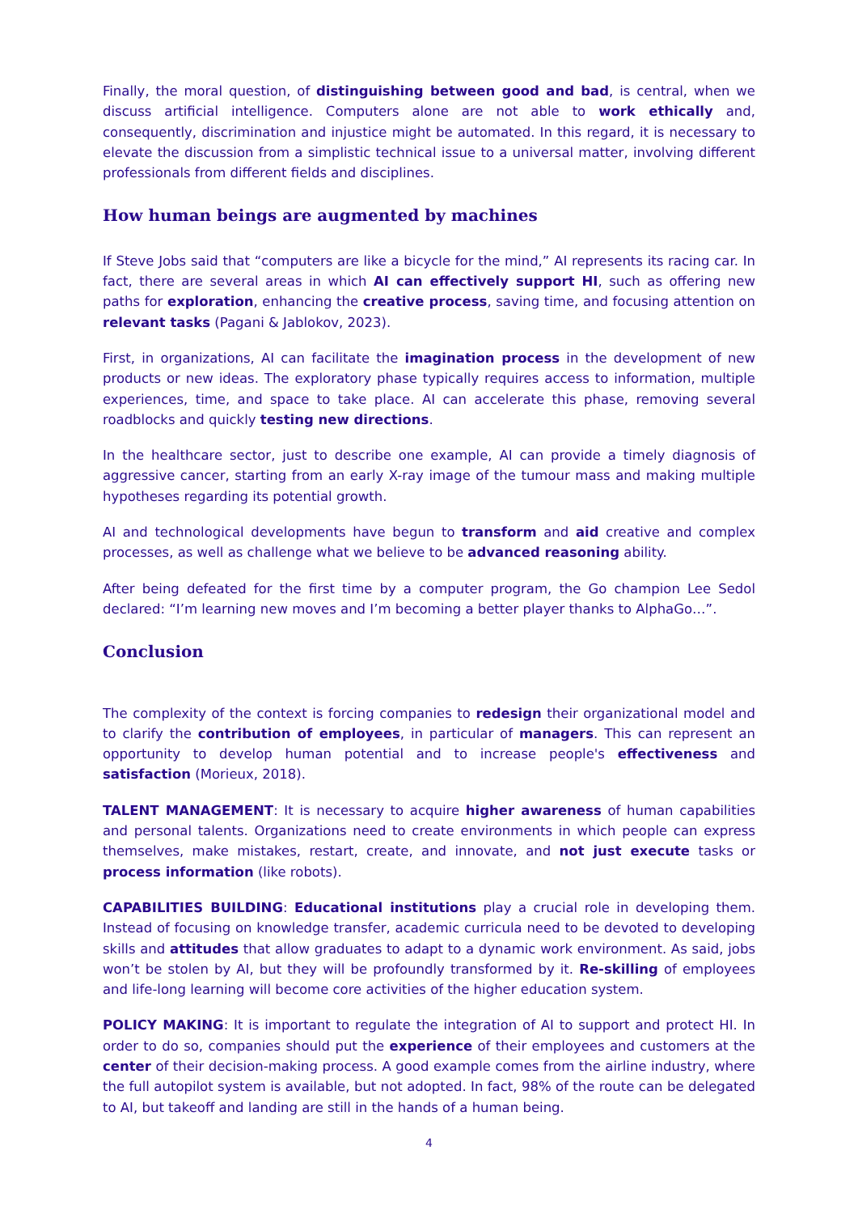Finally, the moral question, of distinguishing between good and bad, is central, when we discuss artificial intelligence. Computers alone are not able to work ethically and, consequently, discrimination and injustice might be automated. In this regard, it is necessary to elevate the discussion from a simplistic technical issue to a universal matter, involving different professionals from different fields and disciplines.
How human beings are augmented by machines
If Steve Jobs said that “computers are like a bicycle for the mind,” AI represents its racing car. In fact, there are several areas in which AI can effectively support HI, such as offering new paths for exploration, enhancing the creative process, saving time, and focusing attention on relevant tasks (Pagani & Jablokov, 2023).
First, in organizations, AI can facilitate the imagination process in the development of new products or new ideas. The exploratory phase typically requires access to information, multiple experiences, time, and space to take place. AI can accelerate this phase, removing several roadblocks and quickly testing new directions.
In the healthcare sector, just to describe one example, AI can provide a timely diagnosis of aggressive cancer, starting from an early X-ray image of the tumour mass and making multiple hypotheses regarding its potential growth.
AI and technological developments have begun to transform and aid creative and complex processes, as well as challenge what we believe to be advanced reasoning ability.
After being defeated for the first time by a computer program, the Go champion Lee Sedol declared: “I’m learning new moves and I’m becoming a better player thanks to AlphaGo…”.
Conclusion
The complexity of the context is forcing companies to redesign their organizational model and to clarify the contribution of employees, in particular of managers. This can represent an opportunity to develop human potential and to increase people's effectiveness and satisfaction (Morieux, 2018).
TALENT MANAGEMENT: It is necessary to acquire higher awareness of human capabilities and personal talents. Organizations need to create environments in which people can express themselves, make mistakes, restart, create, and innovate, and not just execute tasks or process information (like robots).
CAPABILITIES BUILDING: Educational institutions play a crucial role in developing them. Instead of focusing on knowledge transfer, academic curricula need to be devoted to developing skills and attitudes that allow graduates to adapt to a dynamic work environment. As said, jobs won’t be stolen by AI, but they will be profoundly transformed by it. Re-skilling of employees and life-long learning will become core activities of the higher education system.
POLICY MAKING: It is important to regulate the integration of AI to support and protect HI. In order to do so, companies should put the experience of their employees and customers at the center of their decision-making process. A good example comes from the airline industry, where the full autopilot system is available, but not adopted. In fact, 98% of the route can be delegated to AI, but takeoff and landing are still in the hands of a human being.
4